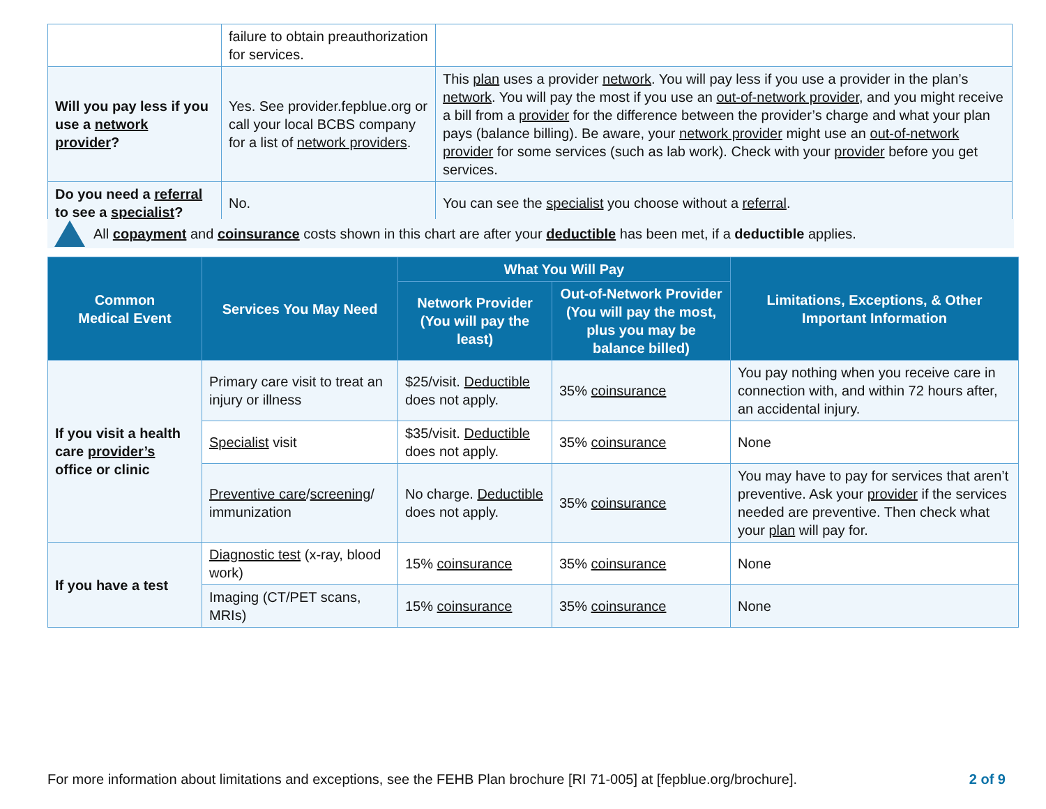| | failure to obtain preauthorization for services. | |
| Will you pay less if you use a network provider ? | Yes. See provider.fepblue.org or call your local BCBS company for a list of network providers . | This plan uses a provider network . You will pay less if you use a provider in the plan’s network . You will pay the most if you use an out-of-network provider , and you might receive a bill from a provider for the difference between the provider’s charge and what your plan pays (balance billing). Be aware, your network provider might use an out-of-network provider for some services (such as lab work). Check with your provider before you get services. |
| Do you need a referral to see a specialist ? | No. | You can see the specialist you choose without a referral . |
All copayment and coinsurance costs shown in this chart are after your deductible has been met, if a deductible applies.
| Common Medical Event | Services You May Need | What You Will Pay | | Limitations, Exceptions, & Other Important Information |
| --- | --- | --- | --- | --- |
| | | Network Provider (You will pay the least) | Out-of-Network Provider (You will pay the most, plus you may be balance billed) | |
| If you visit a health care provider’s office or clinic | Primary care visit to treat an injury or illness | $25/visit. Deductible does not apply. | 35% coinsurance | You pay nothing when you receive care in connection with, and within 72 hours after, an accidental injury. |
| | Specialist visit | $35/visit. Deductible does not apply. | 35% coinsurance | None |
| | Preventive care / screening / immunization | No charge. Deductible does not apply. | 35% coinsurance | You may have to pay for services that aren’t preventive. Ask your provider if the services needed are preventive. Then check what your plan will pay for. |
| If you have a test | Diagnostic test (x-ray, blood work) | 15% coinsurance | 35% coinsurance | None |
| | Imaging (CT/PET scans, MRIs) | 15% coinsurance | 35% coinsurance | None |
For more information about limitations and exceptions, see the FEHB Plan brochure [RI 71-005] at [fepblue.org/brochure]. 2 of 9